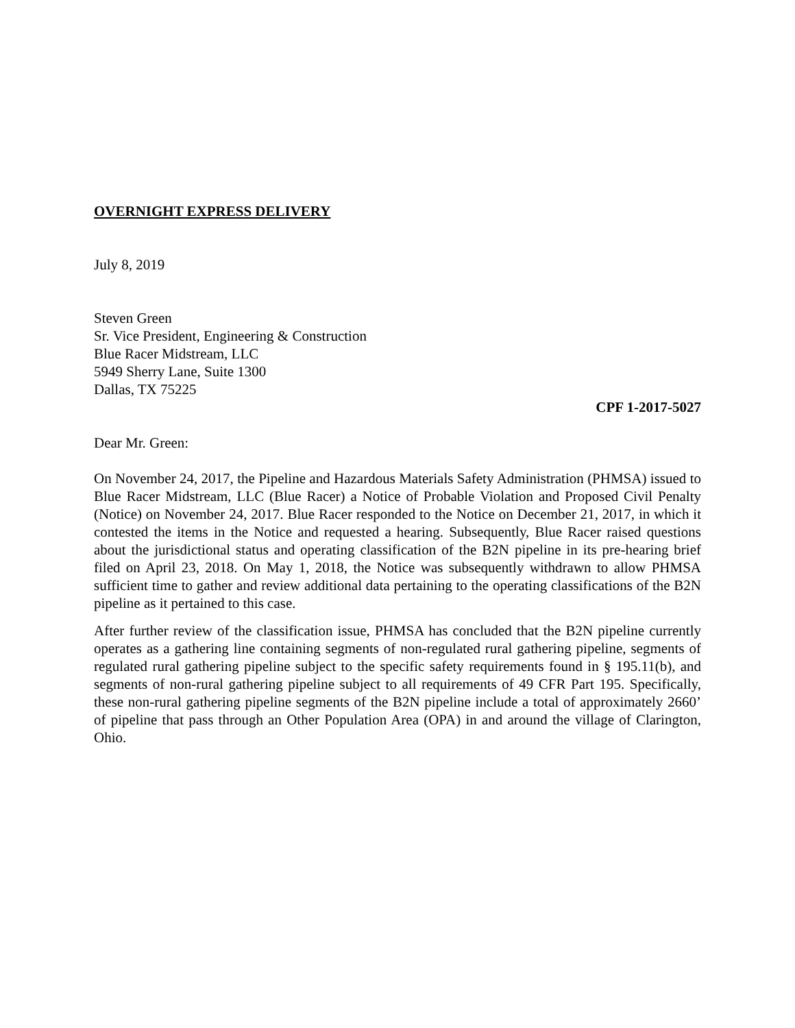OVERNIGHT EXPRESS DELIVERY
July 8, 2019
Steven Green
Sr. Vice President, Engineering & Construction
Blue Racer Midstream, LLC
5949 Sherry Lane, Suite 1300
Dallas, TX 75225
CPF 1-2017-5027
Dear Mr. Green:
On November 24, 2017, the Pipeline and Hazardous Materials Safety Administration (PHMSA) issued to Blue Racer Midstream, LLC (Blue Racer) a Notice of Probable Violation and Proposed Civil Penalty (Notice) on November 24, 2017. Blue Racer responded to the Notice on December 21, 2017, in which it contested the items in the Notice and requested a hearing. Subsequently, Blue Racer raised questions about the jurisdictional status and operating classification of the B2N pipeline in its pre-hearing brief filed on April 23, 2018. On May 1, 2018, the Notice was subsequently withdrawn to allow PHMSA sufficient time to gather and review additional data pertaining to the operating classifications of the B2N pipeline as it pertained to this case.
After further review of the classification issue, PHMSA has concluded that the B2N pipeline currently operates as a gathering line containing segments of non-regulated rural gathering pipeline, segments of regulated rural gathering pipeline subject to the specific safety requirements found in § 195.11(b), and segments of non-rural gathering pipeline subject to all requirements of 49 CFR Part 195. Specifically, these non-rural gathering pipeline segments of the B2N pipeline include a total of approximately 2660’ of pipeline that pass through an Other Population Area (OPA) in and around the village of Clarington, Ohio.